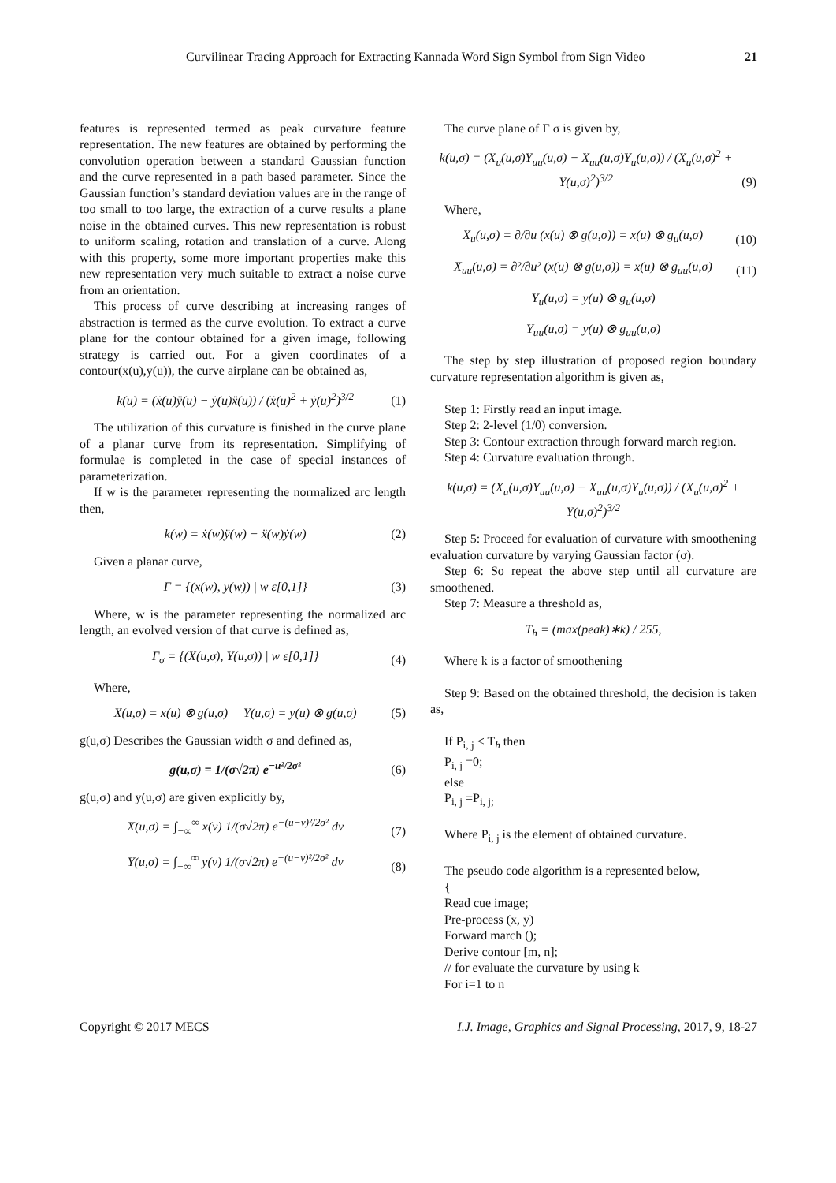Curvilinear Tracing Approach for Extracting Kannada Word Sign Symbol from Sign Video 21
features is represented termed as peak curvature feature representation. The new features are obtained by performing the convolution operation between a standard Gaussian function and the curve represented in a path based parameter. Since the Gaussian function’s standard deviation values are in the range of too small to too large, the extraction of a curve results a plane noise in the obtained curves. This new representation is robust to uniform scaling, rotation and translation of a curve. Along with this property, some more important properties make this new representation very much suitable to extract a noise curve from an orientation.
This process of curve describing at increasing ranges of abstraction is termed as the curve evolution. To extract a curve plane for the contour obtained for a given image, following strategy is carried out. For a given coordinates of a contour(x(u),y(u)), the curve airplane can be obtained as,
k(u) = (ẋ(u)ÿ(u) − ẏ(u)ẍ(u)) / (ẋ(u)<sup>2</sup> + ẏ(u)<sup>2</sup>)<sup>3/2</sup> (1)
The utilization of this curvature is finished in the curve plane of a planar curve from its representation. Simplifying of formulae is completed in the case of special instances of parameterization.
If w is the parameter representing the normalized arc length then,
k(w) = ẋ(w)ÿ(w) − ẍ(w)ẏ(w) (2)
Given a planar curve,
Γ = {(x(w), y(w)) | w ε[0,1]} (3)
Where, w is the parameter representing the normalized arc length, an evolved version of that curve is defined as,
Γ<sub>σ</sub> = {(X(u,σ), Y(u,σ)) | w ε[0,1]} (4)
Where,
X(u,σ) = x(u) ⊗ g(u,σ) Y(u,σ) = y(u) ⊗ g(u,σ) (5)
g(u,σ) Describes the Gaussian width σ and defined as,
g(u,σ) = 1/(σ√2π) e<sup>−u²/2σ²</sup> (6)
g(u,σ) and y(u,σ) are given explicitly by,
X(u,σ) = ∫<sub>−∞</sub><sup>∞</sup> x(v) 1/(σ√2π) e<sup>−(u−v)²/2σ²</sup> dv (7)
Y(u,σ) = ∫<sub>−∞</sub><sup>∞</sup> y(v) 1/(σ√2π) e<sup>−(u−v)²/2σ²</sup> dv (8)
The curve plane of Γ σ is given by,
k(u,σ) = (X<sub>u</sub>(u,σ)Y<sub>uu</sub>(u,σ) − X<sub>uu</sub>(u,σ)Y<sub>u</sub>(u,σ)) / (X<sub>u</sub>(u,σ)<sup>2</sup> + Y(u,σ)<sup>2</sup>)<sup>3/2</sup> (9)
Where,
X<sub>u</sub>(u,σ) = ∂/∂u (x(u) ⊗ g(u,σ)) = x(u) ⊗ g<sub>u</sub>(u,σ) (10)
X<sub>uu</sub>(u,σ) = ∂²/∂u² (x(u) ⊗ g(u,σ)) = x(u) ⊗ g<sub>uu</sub>(u,σ) (11)
Y<sub>u</sub>(u,σ) = y(u) ⊗ g<sub>u</sub>(u,σ)
Y<sub>uu</sub>(u,σ) = y(u) ⊗ g<sub>uu</sub>(u,σ)
The step by step illustration of proposed region boundary curvature representation algorithm is given as,
Step 1: Firstly read an input image.
Step 2: 2-level (1/0) conversion.
Step 3: Contour extraction through forward march region.
Step 4: Curvature evaluation through.
k(u,σ) = (X<sub>u</sub>(u,σ)Y<sub>uu</sub>(u,σ) − X<sub>uu</sub>(u,σ)Y<sub>u</sub>(u,σ)) / (X<sub>u</sub>(u,σ)<sup>2</sup> + Y(u,σ)<sup>2</sup>)<sup>3/2</sup>
Step 5: Proceed for evaluation of curvature with smoothening evaluation curvature by varying Gaussian factor (σ).
Step 6: So repeat the above step until all curvature are smoothened.
Step 7: Measure a threshold as,
T<sub>h</sub> = (max(peak)∗k) / 255,
Where k is a factor of smoothening
Step 9: Based on the obtained threshold, the decision is taken as,
If P<sub>i, j</sub> < T<sub>h</sub> then
P<sub>i, j</sub> =0;
else
P<sub>i, j</sub> =P<sub>i, j;</sub>
Where P<sub>i, j</sub> is the element of obtained curvature.
The pseudo code algorithm is a represented below,
{
Read cue image;
Pre-process (x, y)
Forward march ();
Derive contour [m, n];
// for evaluate the curvature by using k
For i=1 to n
Copyright © 2017 MECS I.J. Image, Graphics and Signal Processing, 2017, 9, 18-27